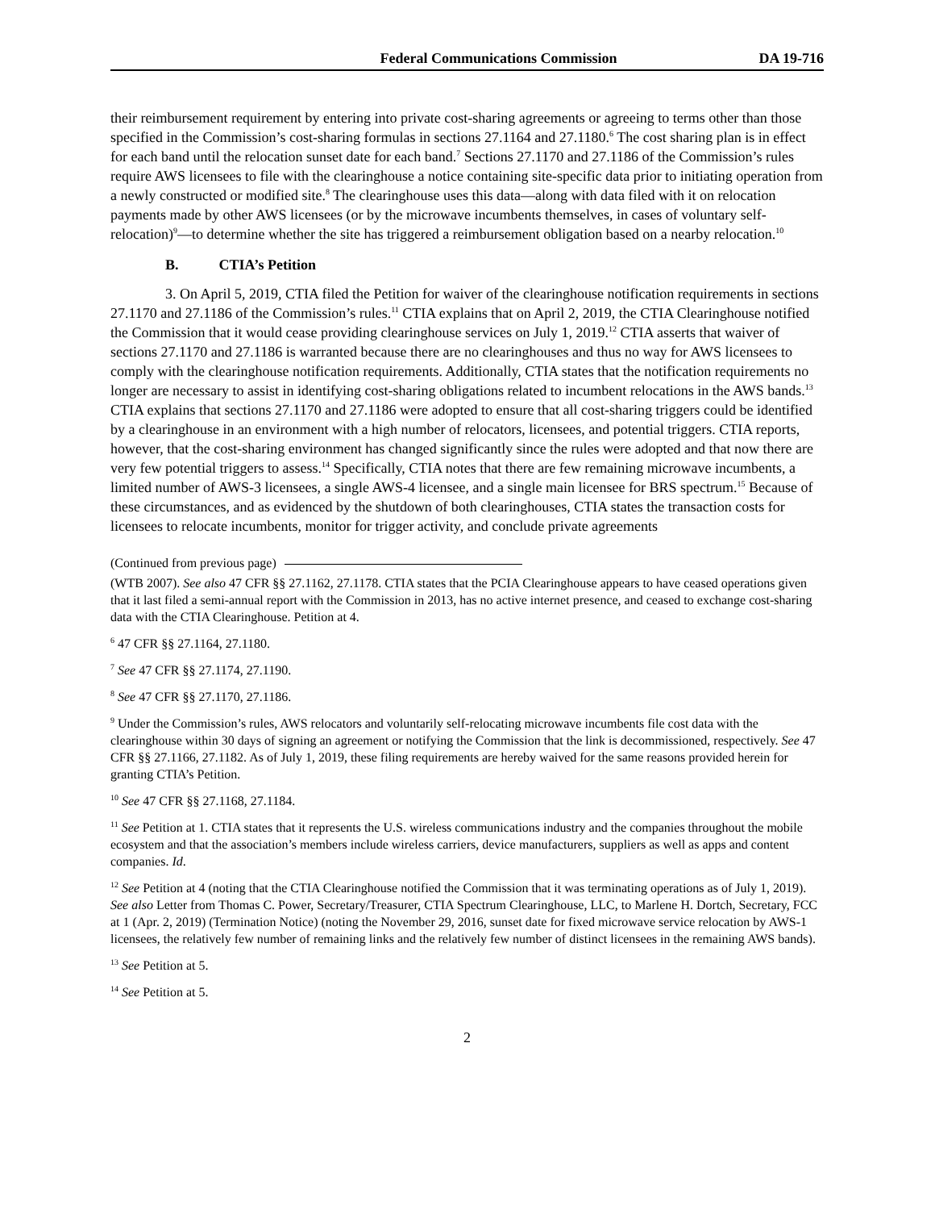Federal Communications Commission DA 19-716
their reimbursement requirement by entering into private cost-sharing agreements or agreeing to terms other than those specified in the Commission’s cost-sharing formulas in sections 27.1164 and 27.1180.<sup>6</sup> The cost sharing plan is in effect for each band until the relocation sunset date for each band.<sup>7</sup> Sections 27.1170 and 27.1186 of the Commission’s rules require AWS licensees to file with the clearinghouse a notice containing site-specific data prior to initiating operation from a newly constructed or modified site.<sup>8</sup> The clearinghouse uses this data—along with data filed with it on relocation payments made by other AWS licensees (or by the microwave incumbents themselves, in cases of voluntary self-relocation)<sup>9</sup>—to determine whether the site has triggered a reimbursement obligation based on a nearby relocation.<sup>10</sup>
B. CTIA’s Petition
3. On April 5, 2019, CTIA filed the Petition for waiver of the clearinghouse notification requirements in sections 27.1170 and 27.1186 of the Commission’s rules.<sup>11</sup> CTIA explains that on April 2, 2019, the CTIA Clearinghouse notified the Commission that it would cease providing clearinghouse services on July 1, 2019.<sup>12</sup> CTIA asserts that waiver of sections 27.1170 and 27.1186 is warranted because there are no clearinghouses and thus no way for AWS licensees to comply with the clearinghouse notification requirements. Additionally, CTIA states that the notification requirements no longer are necessary to assist in identifying cost-sharing obligations related to incumbent relocations in the AWS bands.<sup>13</sup> CTIA explains that sections 27.1170 and 27.1186 were adopted to ensure that all cost-sharing triggers could be identified by a clearinghouse in an environment with a high number of relocators, licensees, and potential triggers. CTIA reports, however, that the cost-sharing environment has changed significantly since the rules were adopted and that now there are very few potential triggers to assess.<sup>14</sup> Specifically, CTIA notes that there are few remaining microwave incumbents, a limited number of AWS-3 licensees, a single AWS-4 licensee, and a single main licensee for BRS spectrum.<sup>15</sup> Because of these circumstances, and as evidenced by the shutdown of both clearinghouses, CTIA states the transaction costs for licensees to relocate incumbents, monitor for trigger activity, and conclude private agreements
(Continued from previous page)
(WTB 2007). See also 47 CFR §§ 27.1162, 27.1178. CTIA states that the PCIA Clearinghouse appears to have ceased operations given that it last filed a semi-annual report with the Commission in 2013, has no active internet presence, and ceased to exchange cost-sharing data with the CTIA Clearinghouse. Petition at 4.
<sup>6</sup> 47 CFR §§ 27.1164, 27.1180.
<sup>7</sup> See 47 CFR §§ 27.1174, 27.1190.
<sup>8</sup> See 47 CFR §§ 27.1170, 27.1186.
<sup>9</sup> Under the Commission’s rules, AWS relocators and voluntarily self-relocating microwave incumbents file cost data with the clearinghouse within 30 days of signing an agreement or notifying the Commission that the link is decommissioned, respectively. See 47 CFR §§ 27.1166, 27.1182. As of July 1, 2019, these filing requirements are hereby waived for the same reasons provided herein for granting CTIA’s Petition.
<sup>10</sup> See 47 CFR §§ 27.1168, 27.1184.
<sup>11</sup> See Petition at 1. CTIA states that it represents the U.S. wireless communications industry and the companies throughout the mobile ecosystem and that the association’s members include wireless carriers, device manufacturers, suppliers as well as apps and content companies. Id.
<sup>12</sup> See Petition at 4 (noting that the CTIA Clearinghouse notified the Commission that it was terminating operations as of July 1, 2019). See also Letter from Thomas C. Power, Secretary/Treasurer, CTIA Spectrum Clearinghouse, LLC, to Marlene H. Dortch, Secretary, FCC at 1 (Apr. 2, 2019) (Termination Notice) (noting the November 29, 2016, sunset date for fixed microwave service relocation by AWS-1 licensees, the relatively few number of remaining links and the relatively few number of distinct licensees in the remaining AWS bands).
<sup>13</sup> See Petition at 5.
<sup>14</sup> See Petition at 5.
2